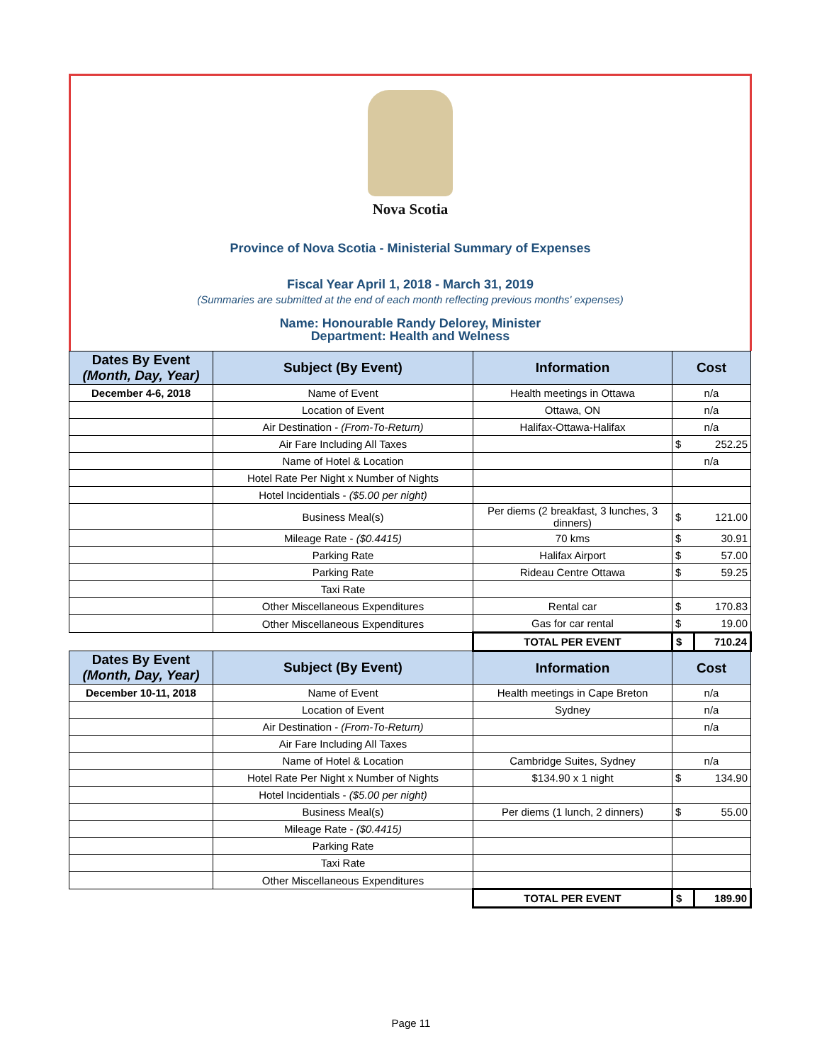Nova Scotia
Province of Nova Scotia - Ministerial Summary of Expenses
Fiscal Year April 1, 2018 - March 31, 2019
(Summaries are submitted at the end of each month reflecting previous months' expenses)
Name: Honourable Randy Delorey, Minister
Department: Health and Welness
| Dates By Event (Month, Day, Year) | Subject (By Event) | Information | Cost | |
| --- | --- | --- | --- | --- |
| December 4-6, 2018 | Name of Event | Health meetings in Ottawa | n/a | |
| | Location of Event | Ottawa, ON | n/a | |
| | Air Destination - (From-To-Return) | Halifax-Ottawa-Halifax | n/a | |
| | Air Fare Including All Taxes | | $ | 252.25 |
| | Name of Hotel & Location | | n/a | |
| | Hotel Rate Per Night x Number of Nights | | | |
| | Hotel Incidentials - ($5.00 per night) | | | |
| | Business Meal(s) | Per diems (2 breakfast, 3 lunches, 3 dinners) | $ | 121.00 |
| | Mileage Rate - ($0.4415) | 70 kms | $ | 30.91 |
| | Parking Rate | Halifax Airport | $ | 57.00 |
| | Parking Rate | Rideau Centre Ottawa | $ | 59.25 |
| | Taxi Rate | | | |
| | Other Miscellaneous Expenditures | Rental car | $ | 170.83 |
| | Other Miscellaneous Expenditures | Gas for car rental | $ | 19.00 |
| | | TOTAL PER EVENT | $ | 710.24 |
| Dates By Event (Month, Day, Year) | Subject (By Event) | Information | Cost | |
| December 10-11, 2018 | Name of Event | Health meetings in Cape Breton | n/a | |
| | Location of Event | Sydney | n/a | |
| | Air Destination - (From-To-Return) | | n/a | |
| | Air Fare Including All Taxes | | | |
| | Name of Hotel & Location | Cambridge Suites, Sydney | n/a | |
| | Hotel Rate Per Night x Number of Nights | $134.90 x 1 night | $ | 134.90 |
| | Hotel Incidentials - ($5.00 per night) | | | |
| | Business Meal(s) | Per diems (1 lunch, 2 dinners) | $ | 55.00 |
| | Mileage Rate - ($0.4415) | | | |
| | Parking Rate | | | |
| | Taxi Rate | | | |
| | Other Miscellaneous Expenditures | | | |
| | | TOTAL PER EVENT | $ | 189.90 |
Page 11